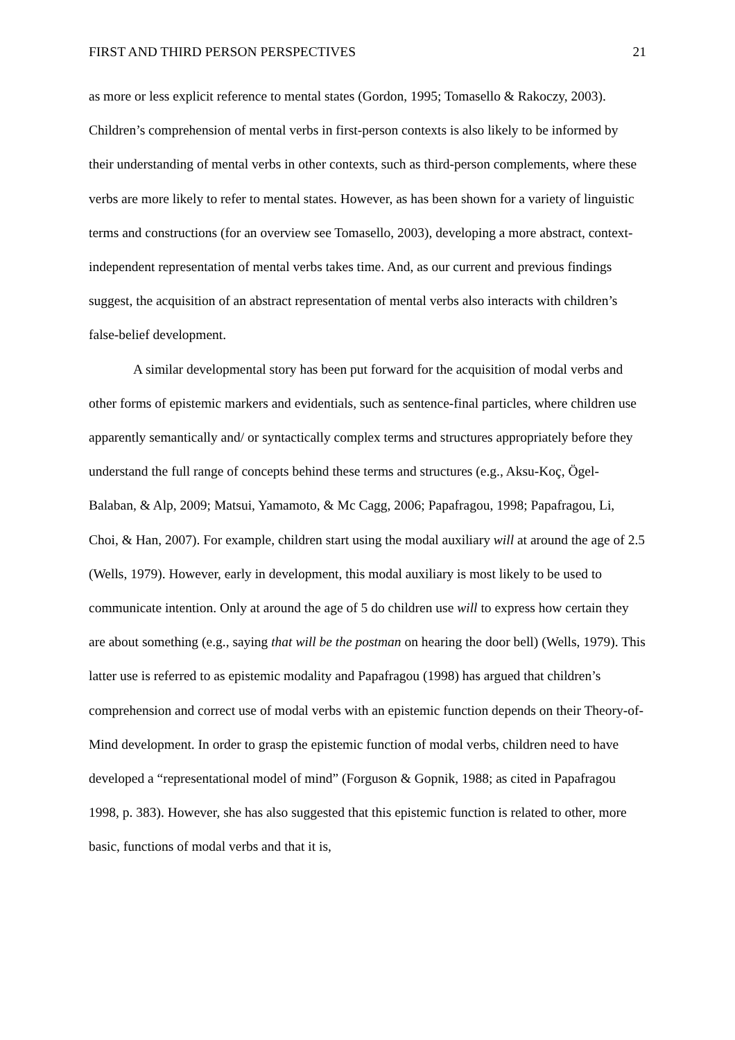FIRST AND THIRD PERSON PERSPECTIVES 21
as more or less explicit reference to mental states (Gordon, 1995; Tomasello & Rakoczy, 2003). Children’s comprehension of mental verbs in first-person contexts is also likely to be informed by their understanding of mental verbs in other contexts, such as third-person complements, where these verbs are more likely to refer to mental states. However, as has been shown for a variety of linguistic terms and constructions (for an overview see Tomasello, 2003), developing a more abstract, context-independent representation of mental verbs takes time. And, as our current and previous findings suggest, the acquisition of an abstract representation of mental verbs also interacts with children’s false-belief development.
A similar developmental story has been put forward for the acquisition of modal verbs and other forms of epistemic markers and evidentials, such as sentence-final particles, where children use apparently semantically and/ or syntactically complex terms and structures appropriately before they understand the full range of concepts behind these terms and structures (e.g., Aksu-Koç, Ögel-Balaban, & Alp, 2009; Matsui, Yamamoto, & Mc Cagg, 2006; Papafragou, 1998; Papafragou, Li, Choi, & Han, 2007). For example, children start using the modal auxiliary will at around the age of 2.5 (Wells, 1979). However, early in development, this modal auxiliary is most likely to be used to communicate intention. Only at around the age of 5 do children use will to express how certain they are about something (e.g., saying that will be the postman on hearing the door bell) (Wells, 1979). This latter use is referred to as epistemic modality and Papafragou (1998) has argued that children’s comprehension and correct use of modal verbs with an epistemic function depends on their Theory-of-Mind development. In order to grasp the epistemic function of modal verbs, children need to have developed a “representational model of mind” (Forguson & Gopnik, 1988; as cited in Papafragou 1998, p. 383). However, she has also suggested that this epistemic function is related to other, more basic, functions of modal verbs and that it is,